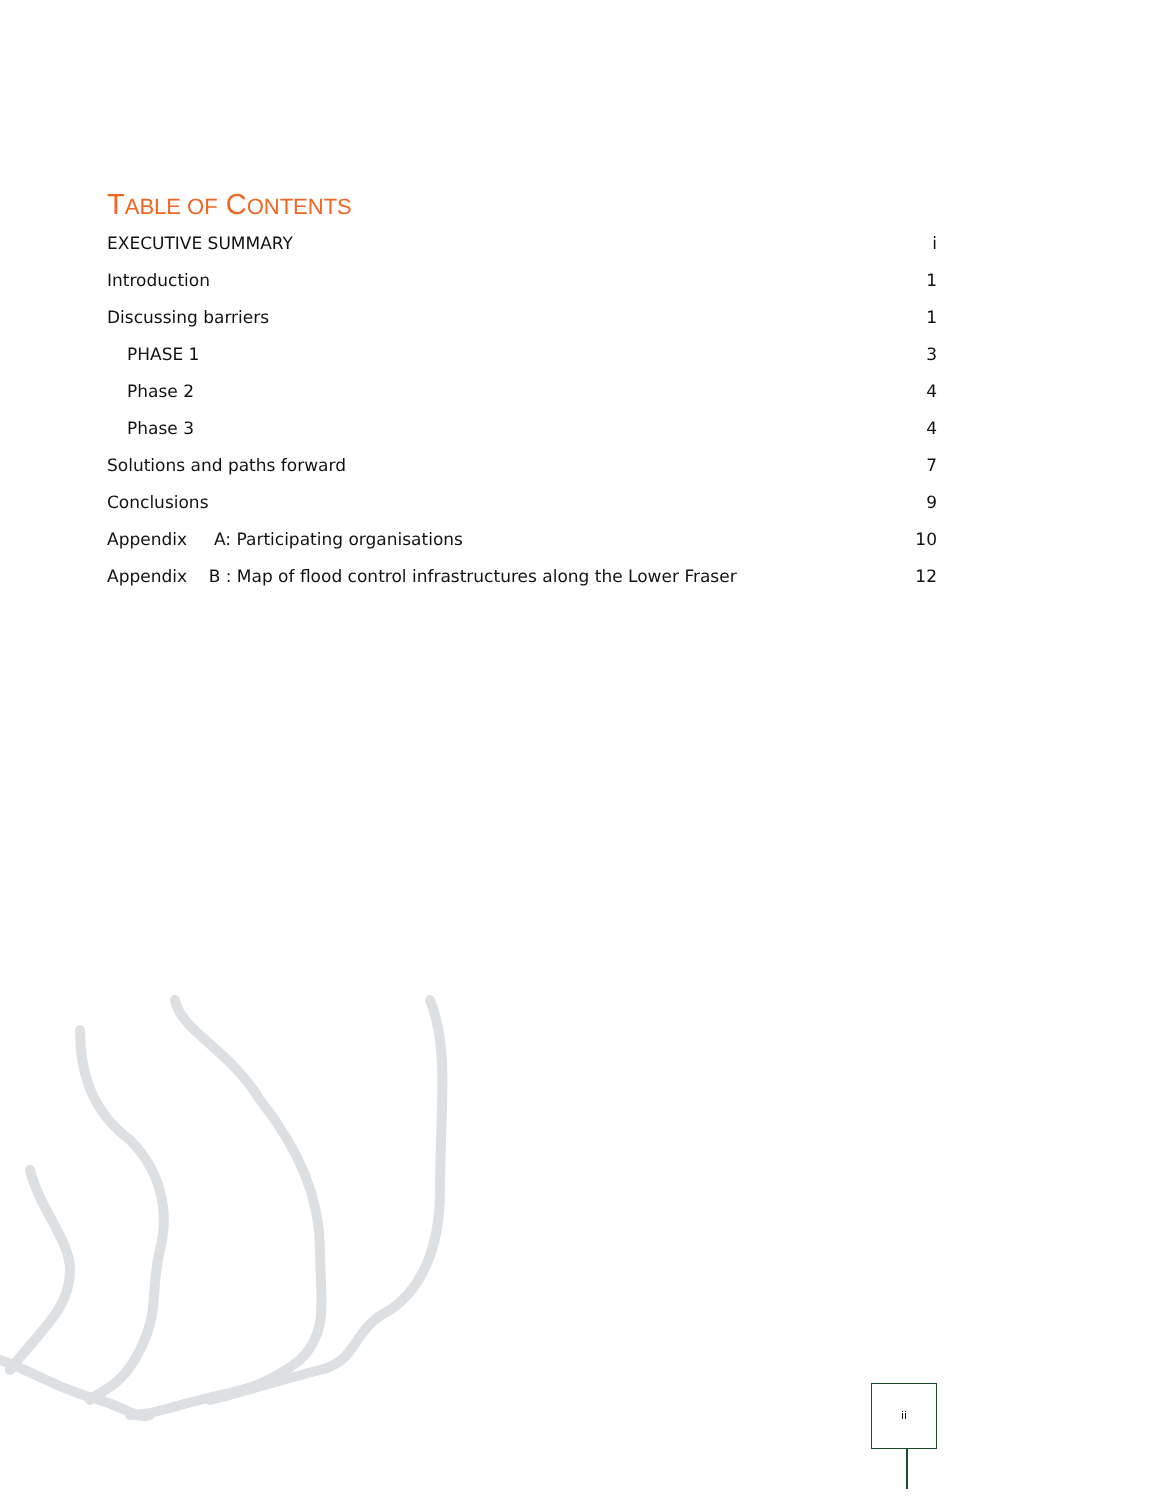TABLE OF CONTENTS
EXECUTIVE SUMMARY i
Introduction 1
Discussing barriers 1
PHASE 1 3
Phase 2 4
Phase 3 4
Solutions and paths forward 7
Conclusions 9
Appendix A: Participating organisations 10
Appendix B : Map of flood control infrastructures along the Lower Fraser 12
ii